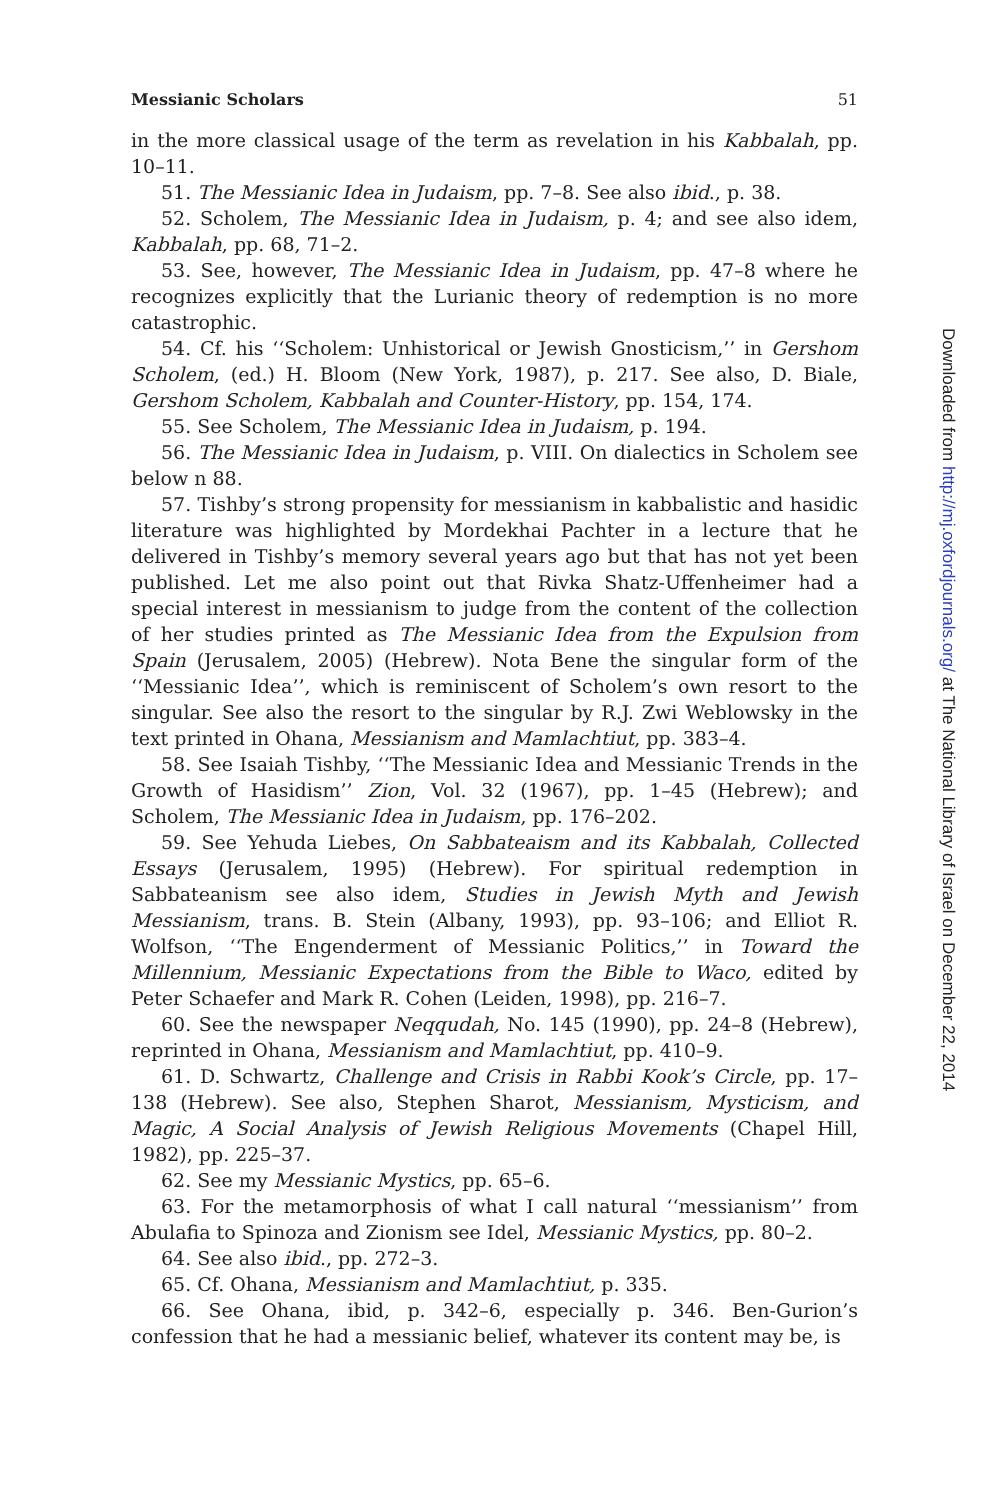Messianic Scholars 51
in the more classical usage of the term as revelation in his Kabbalah, pp. 10–11.
51. The Messianic Idea in Judaism, pp. 7–8. See also ibid., p. 38.
52. Scholem, The Messianic Idea in Judaism, p. 4; and see also idem, Kabbalah, pp. 68, 71–2.
53. See, however, The Messianic Idea in Judaism, pp. 47–8 where he recognizes explicitly that the Lurianic theory of redemption is no more catastrophic.
54. Cf. his ‘‘Scholem: Unhistorical or Jewish Gnosticism,’’ in Gershom Scholem, (ed.) H. Bloom (New York, 1987), p. 217. See also, D. Biale, Gershom Scholem, Kabbalah and Counter-History, pp. 154, 174.
55. See Scholem, The Messianic Idea in Judaism, p. 194.
56. The Messianic Idea in Judaism, p. VIII. On dialectics in Scholem see below n 88.
57. Tishby’s strong propensity for messianism in kabbalistic and hasidic literature was highlighted by Mordekhai Pachter in a lecture that he delivered in Tishby’s memory several years ago but that has not yet been published. Let me also point out that Rivka Shatz-Uffenheimer had a special interest in messianism to judge from the content of the collection of her studies printed as The Messianic Idea from the Expulsion from Spain (Jerusalem, 2005) (Hebrew). Nota Bene the singular form of the ‘‘Messianic Idea’’, which is reminiscent of Scholem’s own resort to the singular. See also the resort to the singular by R.J. Zwi Weblowsky in the text printed in Ohana, Messianism and Mamlachtiut, pp. 383–4.
58. See Isaiah Tishby, ‘‘The Messianic Idea and Messianic Trends in the Growth of Hasidism’’ Zion, Vol. 32 (1967), pp. 1–45 (Hebrew); and Scholem, The Messianic Idea in Judaism, pp. 176–202.
59. See Yehuda Liebes, On Sabbateaism and its Kabbalah, Collected Essays (Jerusalem, 1995) (Hebrew). For spiritual redemption in Sabbateanism see also idem, Studies in Jewish Myth and Jewish Messianism, trans. B. Stein (Albany, 1993), pp. 93–106; and Elliot R. Wolfson, ‘‘The Engenderment of Messianic Politics,’’ in Toward the Millennium, Messianic Expectations from the Bible to Waco, edited by Peter Schaefer and Mark R. Cohen (Leiden, 1998), pp. 216–7.
60. See the newspaper Neqqudah, No. 145 (1990), pp. 24–8 (Hebrew), reprinted in Ohana, Messianism and Mamlachtiut, pp. 410–9.
61. D. Schwartz, Challenge and Crisis in Rabbi Kook’s Circle, pp. 17–138 (Hebrew). See also, Stephen Sharot, Messianism, Mysticism, and Magic, A Social Analysis of Jewish Religious Movements (Chapel Hill, 1982), pp. 225–37.
62. See my Messianic Mystics, pp. 65–6.
63. For the metamorphosis of what I call natural ‘‘messianism’’ from Abulafia to Spinoza and Zionism see Idel, Messianic Mystics, pp. 80–2.
64. See also ibid., pp. 272–3.
65. Cf. Ohana, Messianism and Mamlachtiut, p. 335.
66. See Ohana, ibid, p. 342–6, especially p. 346. Ben-Gurion’s confession that he had a messianic belief, whatever its content may be, is
Downloaded from http://mj.oxfordjournals.org/ at The National Library of Israel on December 22, 2014